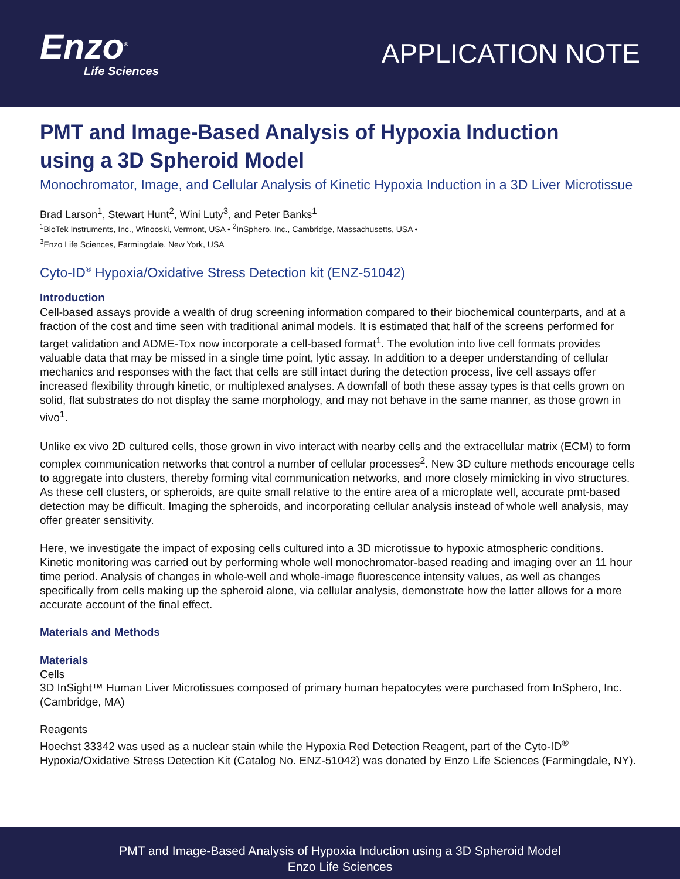Enzo<sup>®</sup>
Life Sciences
APPLICATION NOTE
PMT and Image-Based Analysis of Hypoxia Induction using a 3D Spheroid Model
Monochromator, Image, and Cellular Analysis of Kinetic Hypoxia Induction in a 3D Liver Microtissue
Brad Larson<sup>1</sup>, Stewart Hunt<sup>2</sup>, Wini Luty<sup>3</sup>, and Peter Banks<sup>1</sup>
<sup>1</sup> BioTek Instruments, Inc., Winooski, Vermont, USA • <sup>2</sup>InSphero, Inc., Cambridge, Massachusetts, USA •
<sup>3</sup> Enzo Life Sciences, Farmingdale, New York, USA
Cyto-ID<sup>®</sup> Hypoxia/Oxidative Stress Detection kit (ENZ-51042)
Introduction
Cell-based assays provide a wealth of drug screening information compared to their biochemical counterparts, and at a fraction of the cost and time seen with traditional animal models. It is estimated that half of the screens performed for target validation and ADME-Tox now incorporate a cell-based format<sup>1</sup>. The evolution into live cell formats provides valuable data that may be missed in a single time point, lytic assay. In addition to a deeper understanding of cellular mechanics and responses with the fact that cells are still intact during the detection process, live cell assays offer increased flexibility through kinetic, or multiplexed analyses. A downfall of both these assay types is that cells grown on solid, flat substrates do not display the same morphology, and may not behave in the same manner, as those grown in vivo<sup>1</sup>.
Unlike ex vivo 2D cultured cells, those grown in vivo interact with nearby cells and the extracellular matrix (ECM) to form complex communication networks that control a number of cellular processes<sup>2</sup>. New 3D culture methods encourage cells to aggregate into clusters, thereby forming vital communication networks, and more closely mimicking in vivo structures. As these cell clusters, or spheroids, are quite small relative to the entire area of a microplate well, accurate pmt-based detection may be difficult. Imaging the spheroids, and incorporating cellular analysis instead of whole well analysis, may offer greater sensitivity.
Here, we investigate the impact of exposing cells cultured into a 3D microtissue to hypoxic atmospheric conditions. Kinetic monitoring was carried out by performing whole well monochromator-based reading and imaging over an 11 hour time period. Analysis of changes in whole-well and whole-image fluorescence intensity values, as well as changes specifically from cells making up the spheroid alone, via cellular analysis, demonstrate how the latter allows for a more accurate account of the final effect.
Materials and Methods
Materials
Cells
3D InSight™ Human Liver Microtissues composed of primary human hepatocytes were purchased from InSphero, Inc. (Cambridge, MA)
Reagents
Hoechst 33342 was used as a nuclear stain while the Hypoxia Red Detection Reagent, part of the Cyto-ID<sup>®</sup> Hypoxia/Oxidative Stress Detection Kit (Catalog No. ENZ-51042) was donated by Enzo Life Sciences (Farmingdale, NY).
PMT and Image-Based Analysis of Hypoxia Induction using a 3D Spheroid Model
Enzo Life Sciences